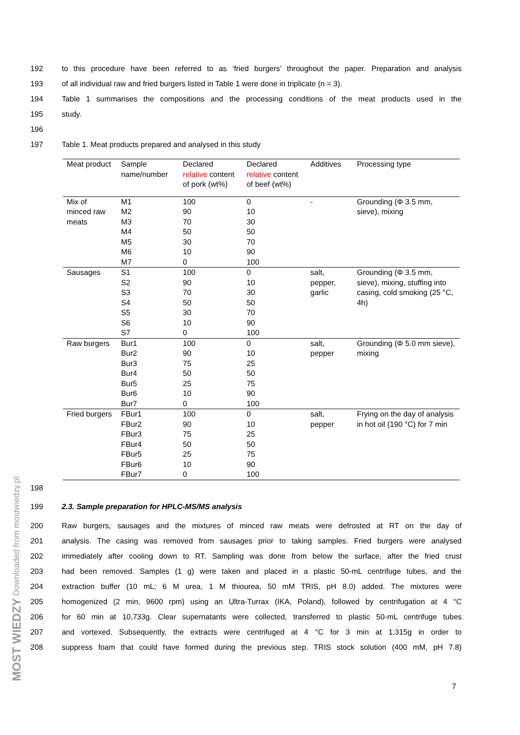192 to this procedure have been referred to as ‘fried burgers’ throughout the paper. Preparation and analysis
193 of all individual raw and fried burgers listed in Table 1 were done in triplicate (n = 3).
194 Table 1 summarises the compositions and the processing conditions of the meat products used in the
195 study.
196
197 Table 1. Meat products prepared and analysed in this study
| Meat product | Sample name/number | Declared relative content of pork (wt%) | Declared relative content of beef (wt%) | Additives | Processing type |
| --- | --- | --- | --- | --- | --- |
| Mix of minced raw meats | M1 | 100 | 0 | - | Grounding (Φ 3.5 mm, sieve), mixing |
| | M2 | 90 | 10 | | |
| | M3 | 70 | 30 | | |
| | M4 | 50 | 50 | | |
| | M5 | 30 | 70 | | |
| | M6 | 10 | 90 | | |
| | M7 | 0 | 100 | | |
| Sausages | S1 | 100 | 0 | salt, pepper, garlic | Grounding (Φ 3.5 mm, sieve), mixing, stuffing into casing, cold smoking (25 °C, 4h) |
| | S2 | 90 | 10 | | |
| | S3 | 70 | 30 | | |
| | S4 | 50 | 50 | | |
| | S5 | 30 | 70 | | |
| | S6 | 10 | 90 | | |
| | S7 | 0 | 100 | | |
| Raw burgers | Bur1 | 100 | 0 | salt, pepper | Grounding (Φ 5.0 mm sieve), mixing |
| | Bur2 | 90 | 10 | | |
| | Bur3 | 75 | 25 | | |
| | Bur4 | 50 | 50 | | |
| | Bur5 | 25 | 75 | | |
| | Bur6 | 10 | 90 | | |
| | Bur7 | 0 | 100 | | |
| Fried burgers | FBur1 | 100 | 0 | salt, pepper | Frying on the day of analysis in hot oil (190 °C) for 7 min |
| | FBur2 | 90 | 10 | | |
| | FBur3 | 75 | 25 | | |
| | FBur4 | 50 | 50 | | |
| | FBur5 | 25 | 75 | | |
| | FBur6 | 10 | 90 | | |
| | FBur7 | 0 | 100 | | |
198
199 2.3. Sample preparation for HPLC-MS/MS analysis
200 Raw burgers, sausages and the mixtures of minced raw meats were defrosted at RT on the day of
201 analysis. The casing was removed from sausages prior to taking samples. Fried burgers were analysed
202 immediately after cooling down to RT. Sampling was done from below the surface, after the fried crust
203 had been removed. Samples (1 g) were taken and placed in a plastic 50-mL centrifuge tubes, and the
204 extraction buffer (10 mL; 6 M urea, 1 M thiourea, 50 mM TRIS, pH 8.0) added. The mixtures were
205 homogenized (2 min, 9600 rpm) using an Ultra-Turrax (IKA, Poland), followed by centrifugation at 4 °C
206 for 60 min at 10,733g. Clear supernatants were collected, transferred to plastic 50-mL centrifuge tubes
207 and vortexed. Subsequently, the extracts were centrifuged at 4 °C for 3 min at 1,315g in order to
208 suppress foam that could have formed during the previous step. TRIS stock solution (400 mM, pH 7.8)
MOST WIEDZY Downloaded from mostwiedzy.pl
7